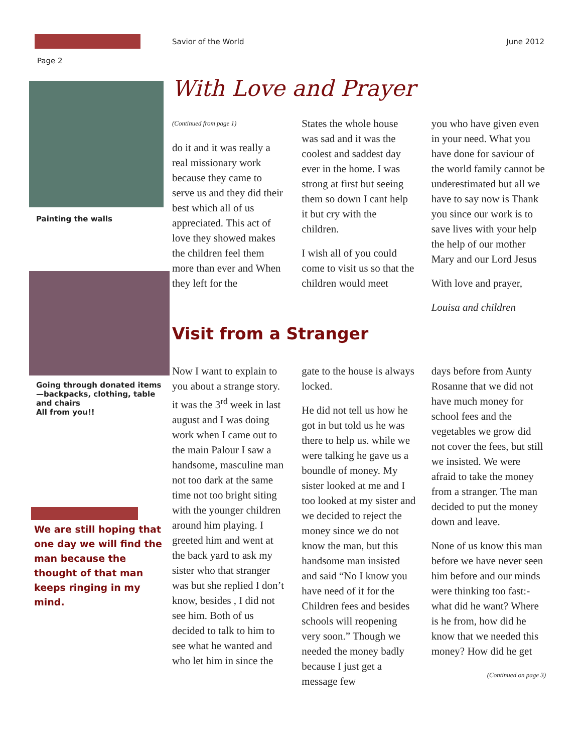Savior of the World June 2012
Page 2
Painting the walls
Going through donated items—backpacks, clothing, table and chairs
All from you!!
We are still hoping that one day we will find the man because the thought of that man keeps ringing in my mind.
With Love and Prayer
(Continued from page 1)
do it and it was really a real missionary work because they came to serve us and they did their best which all of us appreciated. This act of love they showed makes the children feel them more than ever and When they left for the
States the whole house was sad and it was the coolest and saddest day ever in the home. I was strong at first but seeing them so down I cant help it but cry with the children.
I wish all of you could come to visit us so that the children would meet
you who have given even in your need. What you have done for saviour of the world family cannot be underestimated but all we have to say now is Thank you since our work is to save lives with your help the help of our mother Mary and our Lord Jesus
With love and prayer,
Louisa and children
Visit from a Stranger
Now I want to explain to you about a strange story. it was the 3<sup>rd</sup> week in last august and I was doing work when I came out to the main Palour I saw a handsome, masculine man not too dark at the same time not too bright siting with the younger children around him playing. I greeted him and went at the back yard to ask my sister who that stranger was but she replied I don’t know, besides , I did not see him. Both of us decided to talk to him to see what he wanted and who let him in since the
gate to the house is always locked.
He did not tell us how he got in but told us he was there to help us. while we were talking he gave us a boundle of money. My sister looked at me and I too looked at my sister and we decided to reject the money since we do not know the man, but this handsome man insisted and said “No I know you have need of it for the Children fees and besides schools will reopening very soon.” Though we needed the money badly because I just get a message few
days before from Aunty Rosanne that we did not have much money for school fees and the vegetables we grow did not cover the fees, but still we insisted. We were afraid to take the money from a stranger. The man decided to put the money down and leave.
None of us know this man before we have never seen him before and our minds were thinking too fast:- what did he want? Where is he from, how did he know that we needed this money? How did he get
(Continued on page 3)